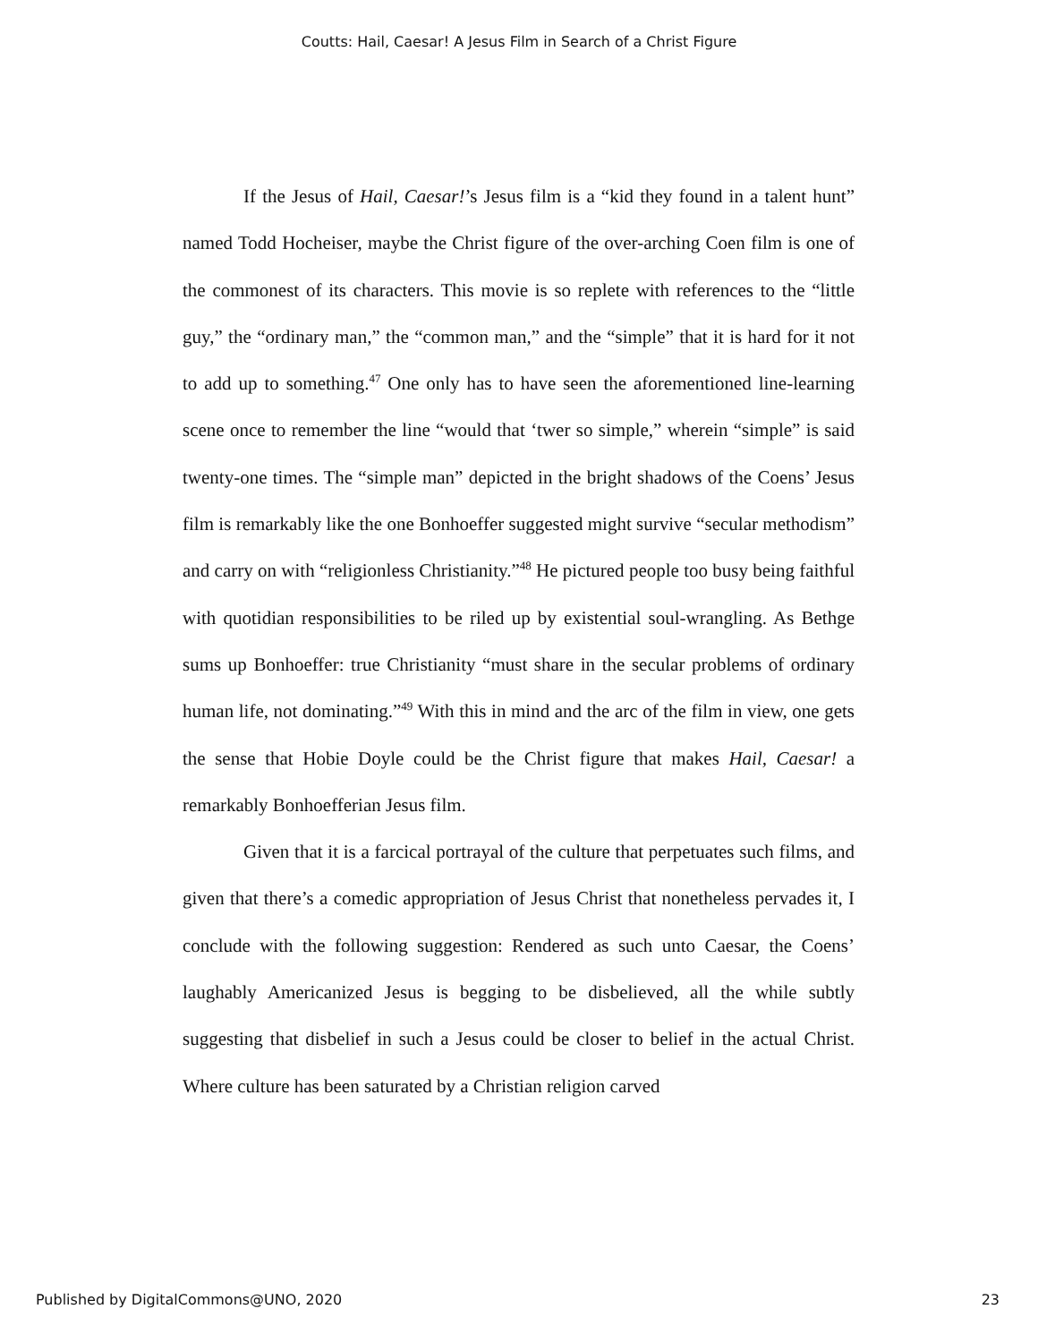Coutts: Hail, Caesar! A Jesus Film in Search of a Christ Figure
If the Jesus of Hail, Caesar!’s Jesus film is a “kid they found in a talent hunt” named Todd Hocheiser, maybe the Christ figure of the over-arching Coen film is one of the commonest of its characters. This movie is so replete with references to the “little guy,” the “ordinary man,” the “common man,” and the “simple” that it is hard for it not to add up to something.<sup>47</sup> One only has to have seen the aforementioned line-learning scene once to remember the line “would that ‘twer so simple,” wherein “simple” is said twenty-one times. The “simple man” depicted in the bright shadows of the Coens’ Jesus film is remarkably like the one Bonhoeffer suggested might survive “secular methodism” and carry on with “religionless Christianity.”<sup>48</sup> He pictured people too busy being faithful with quotidian responsibilities to be riled up by existential soul-wrangling. As Bethge sums up Bonhoeffer: true Christianity “must share in the secular problems of ordinary human life, not dominating.”<sup>49</sup> With this in mind and the arc of the film in view, one gets the sense that Hobie Doyle could be the Christ figure that makes Hail, Caesar! a remarkably Bonhoefferian Jesus film.
Given that it is a farcical portrayal of the culture that perpetuates such films, and given that there’s a comedic appropriation of Jesus Christ that nonetheless pervades it, I conclude with the following suggestion: Rendered as such unto Caesar, the Coens’ laughably Americanized Jesus is begging to be disbelieved, all the while subtly suggesting that disbelief in such a Jesus could be closer to belief in the actual Christ. Where culture has been saturated by a Christian religion carved
Published by DigitalCommons@UNO, 2020 23